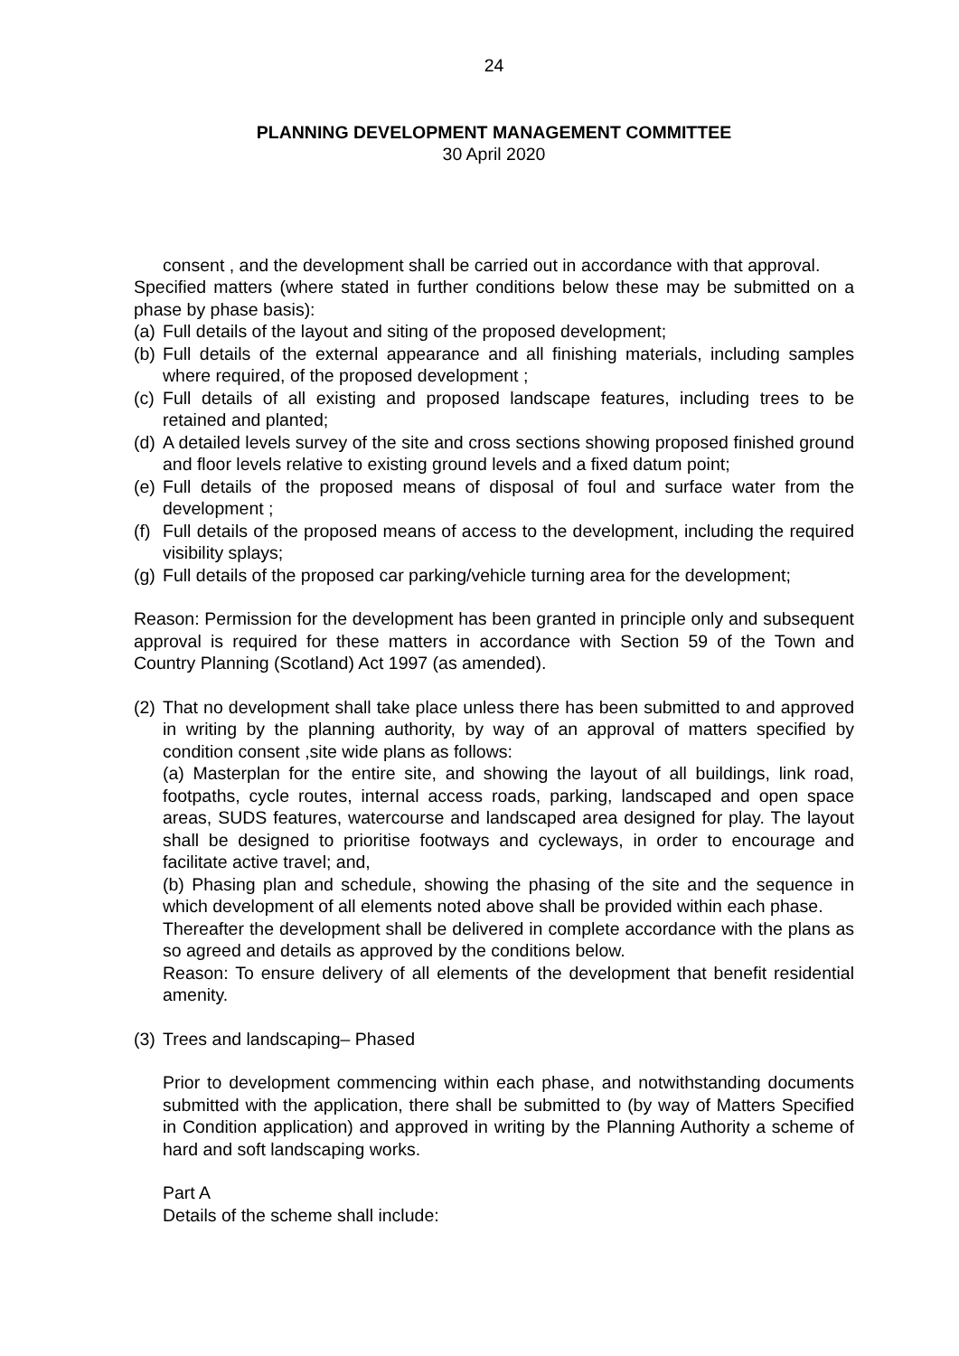24
PLANNING DEVELOPMENT MANAGEMENT COMMITTEE
30 April 2020
consent , and the development shall be carried out in accordance with that approval.
Specified matters (where stated in further conditions below these may be submitted on a phase by phase basis):
(a)
Full details of the layout and siting of the proposed development;
(b)
Full details of the external appearance and all finishing materials, including samples where required, of the proposed development ;
(c)
Full details of all existing and proposed landscape features, including trees to be retained and planted;
(d)
A detailed levels survey of the site and cross sections showing proposed finished ground and floor levels relative to existing ground levels and a fixed datum point;
(e)
Full details of the proposed means of disposal of foul and surface water from the development ;
(f)
Full details of the proposed means of access to the development, including the required visibility splays;
(g)
Full details of the proposed car parking/vehicle turning area for the development;
Reason: Permission for the development has been granted in principle only and subsequent approval is required for these matters in accordance with Section 59 of the Town and Country Planning (Scotland) Act 1997 (as amended).
(2)
That no development shall take place unless there has been submitted to and approved in writing by the planning authority, by way of an approval of matters specified by condition consent ,site wide plans as follows:
(a) Masterplan for the entire site, and showing the layout of all buildings, link road, footpaths, cycle routes, internal access roads, parking, landscaped and open space areas, SUDS features, watercourse and landscaped area designed for play. The layout shall be designed to prioritise footways and cycleways, in order to encourage and facilitate active travel; and,
(b) Phasing plan and schedule, showing the phasing of the site and the sequence in which development of all elements noted above shall be provided within each phase.
Thereafter the development shall be delivered in complete accordance with the plans as so agreed and details as approved by the conditions below.
Reason: To ensure delivery of all elements of the development that benefit residential amenity.
(3)
Trees and landscaping– Phased
Prior to development commencing within each phase, and notwithstanding documents submitted with the application, there shall be submitted to (by way of Matters Specified in Condition application) and approved in writing by the Planning Authority a scheme of hard and soft landscaping works.
Part A
Details of the scheme shall include: